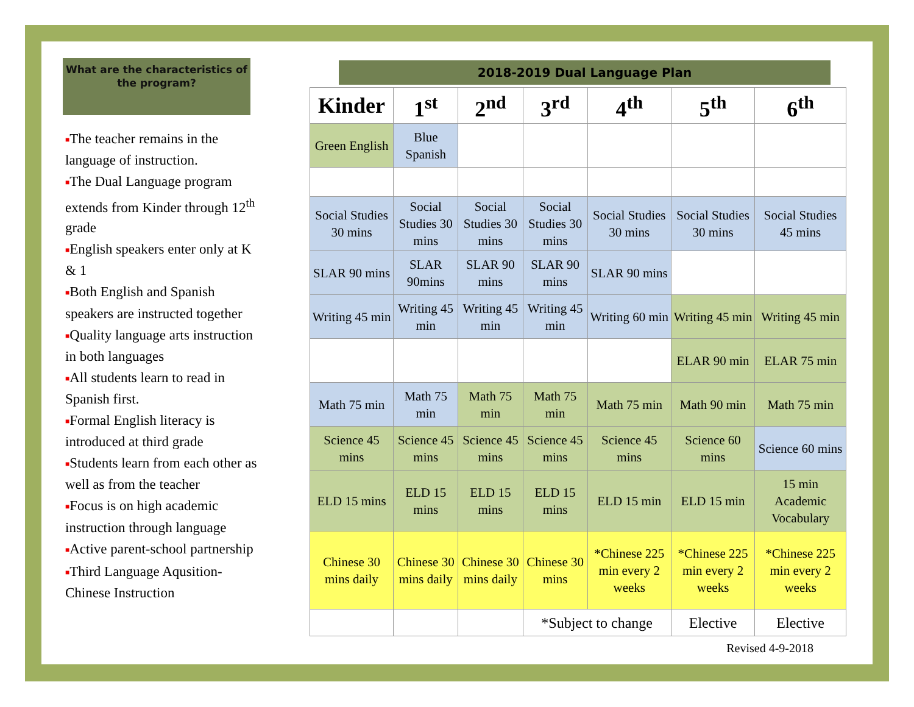What are the characteristics of the program?
■The teacher remains in the language of instruction.
■The Dual Language program extends from Kinder through 12<sup>th</sup> grade
■English speakers enter only at K & 1
■Both English and Spanish speakers are instructed together
■Quality language arts instruction in both languages
■All students learn to read in Spanish first.
■Formal English literacy is introduced at third grade
■Students learn from each other as well as from the teacher
■Focus is on high academic instruction through language
■Active parent-school partnership
■Third Language Aqusition-Chinese Instruction
2018-2019 Dual Language Plan
| Kinder | 1<sup>st</sup> | 2<sup>nd</sup> | 3<sup>rd</sup> | 4<sup>th</sup> | 5<sup>th</sup> | 6<sup>th</sup> |
| --- | --- | --- | --- | --- | --- | --- |
| Green English | Blue Spanish | | | | | |
| Social Studies 30 mins | Social Studies 30 mins | Social Studies 30 mins | Social Studies 30 mins | Social Studies 30 mins | Social Studies 30 mins | Social Studies 45 mins |
| SLAR 90 mins | SLAR 90mins | SLAR 90 mins | SLAR 90 mins | SLAR 90 mins | | |
| Writing 45 min | Writing 45 min | Writing 45 min | Writing 45 min | Writing 60 min | Writing 45 min | Writing 45 min |
| | | | | | ELAR 90 min | ELAR 75 min |
| Math 75 min | Math 75 min | Math 75 min | Math 75 min | Math 75 min | Math 90 min | Math 75 min |
| Science 45 mins | Science 45 mins | Science 45 mins | Science 45 mins | Science 45 mins | Science 60 mins | Science 60 mins |
| ELD 15 mins | ELD 15 mins | ELD 15 mins | ELD 15 mins | ELD 15 min | ELD 15 min | 15 min Academic Vocabulary |
| Chinese 30 mins daily | Chinese 30 mins daily | Chinese 30 mins daily | Chinese 30 mins | *Chinese 225 min every 2 weeks | *Chinese 225 min every 2 weeks | *Chinese 225 min every 2 weeks |
| | | | *Subject to change | | Elective | Elective |
Revised 4-9-2018